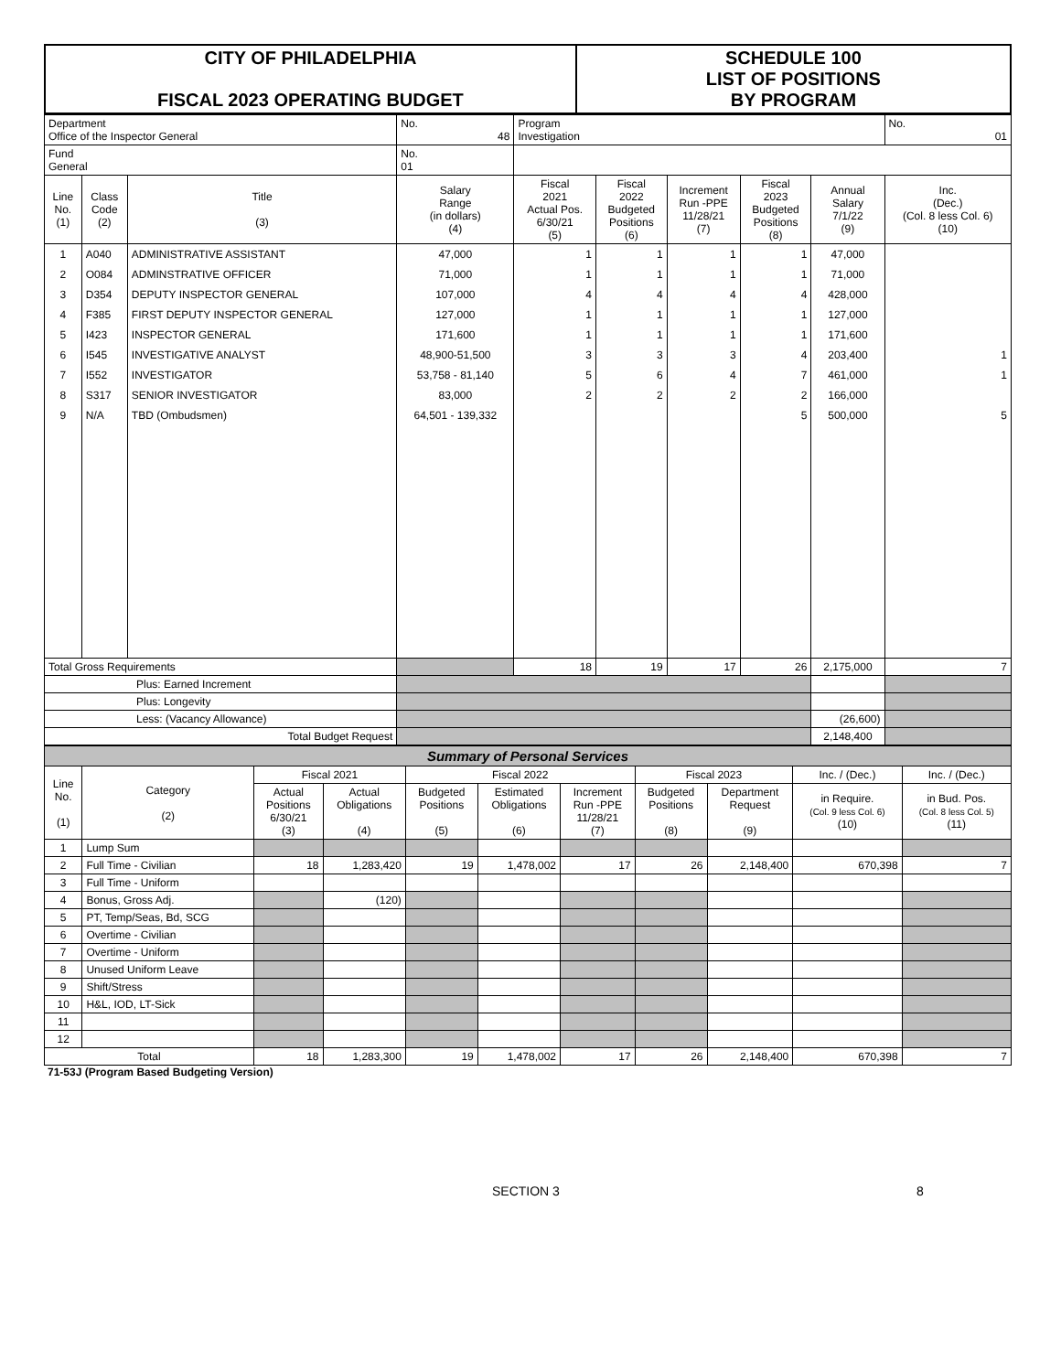| CITY OF PHILADELPHIA FISCAL 2023 OPERATING BUDGET | SCHEDULE 100 LIST OF POSITIONS BY PROGRAM |
| Department Office of the Inspector General | | | No. 48 | Program Investigation | | | | | No. 01 |
| Fund General | | | No. 01 | | | | | | |
| Line No. (1) | Class Code (2) | Title (3) | Salary Range (in dollars) (4) | Fiscal 2021 Actual Pos. 6/30/21 (5) | Fiscal 2022 Budgeted Positions (6) | Increment Run -PPE 11/28/21 (7) | Fiscal 2023 Budgeted Positions (8) | Annual Salary 7/1/22 (9) | Inc. (Dec.) (Col. 8 less Col. 6) (10) |
| 1 | A040 | ADMINISTRATIVE ASSISTANT | 47,000 | 1 | 1 | 1 | 1 | 47,000 | |
| 2 | O084 | ADMINSTRATIVE OFFICER | 71,000 | 1 | 1 | 1 | 1 | 71,000 | |
| 3 | D354 | DEPUTY INSPECTOR GENERAL | 107,000 | 4 | 4 | 4 | 4 | 428,000 | |
| 4 | F385 | FIRST DEPUTY INSPECTOR GENERAL | 127,000 | 1 | 1 | 1 | 1 | 127,000 | |
| 5 | I423 | INSPECTOR GENERAL | 171,600 | 1 | 1 | 1 | 1 | 171,600 | |
| 6 | I545 | INVESTIGATIVE ANALYST | 48,900-51,500 | 3 | 3 | 3 | 4 | 203,400 | 1 |
| 7 | I552 | INVESTIGATOR | 53,758 - 81,140 | 5 | 6 | 4 | 7 | 461,000 | 1 |
| 8 | S317 | SENIOR INVESTIGATOR | 83,000 | 2 | 2 | 2 | 2 | 166,000 | |
| 9 | N/A | TBD (Ombudsmen) | 64,501 - 139,332 | | | | 5 | 500,000 | 5 |
| Total Gross Requirements | | | | 18 | 19 | 17 | 26 | 2,175,000 | 7 |
| Plus: Earned Increment | | | | | | | | | |
| Plus: Longevity | | | | | | | | | |
| Less: (Vacancy Allowance) | | | | | | | | (26,600) | |
| Total Budget Request | | | | | | | | 2,148,400 | |
| Summary of Personal Services | | | | | | | | | | |
| Line No. (1) | Category (2) | Fiscal 2021 | | Fiscal 2022 | | | Fiscal 2023 | | Inc. / (Dec.) | Inc. / (Dec.) |
| | | Actual Positions 6/30/21 (3) | Actual Obligations (4) | Budgeted Positions (5) | Estimated Obligations (6) | Increment Run -PPE 11/28/21 (7) | Budgeted Positions (8) | Department Request (9) | in Require. (Col. 9 less Col. 6) (10) | in Bud. Pos. (Col. 8 less Col. 5) (11) |
| 1 | Lump Sum | | | | | | | | | |
| 2 | Full Time - Civilian | 18 | 1,283,420 | 19 | 1,478,002 | 17 | 26 | 2,148,400 | 670,398 | 7 |
| 3 | Full Time - Uniform | | | | | | | | | |
| 4 | Bonus, Gross Adj. | | (120) | | | | | | | |
| 5 | PT, Temp/Seas, Bd, SCG | | | | | | | | | |
| 6 | Overtime - Civilian | | | | | | | | | |
| 7 | Overtime - Uniform | | | | | | | | | |
| 8 | Unused Uniform Leave | | | | | | | | | |
| 9 | Shift/Stress | | | | | | | | | |
| 10 | H&L, IOD, LT-Sick | | | | | | | | | |
| 11 | | | | | | | | | | |
| 12 | | | | | | | | | | |
| Total | | 18 | 1,283,300 | 19 | 1,478,002 | 17 | 26 | 2,148,400 | 670,398 | 7 |
71-53J (Program Based Budgeting Version)
SECTION 3 8